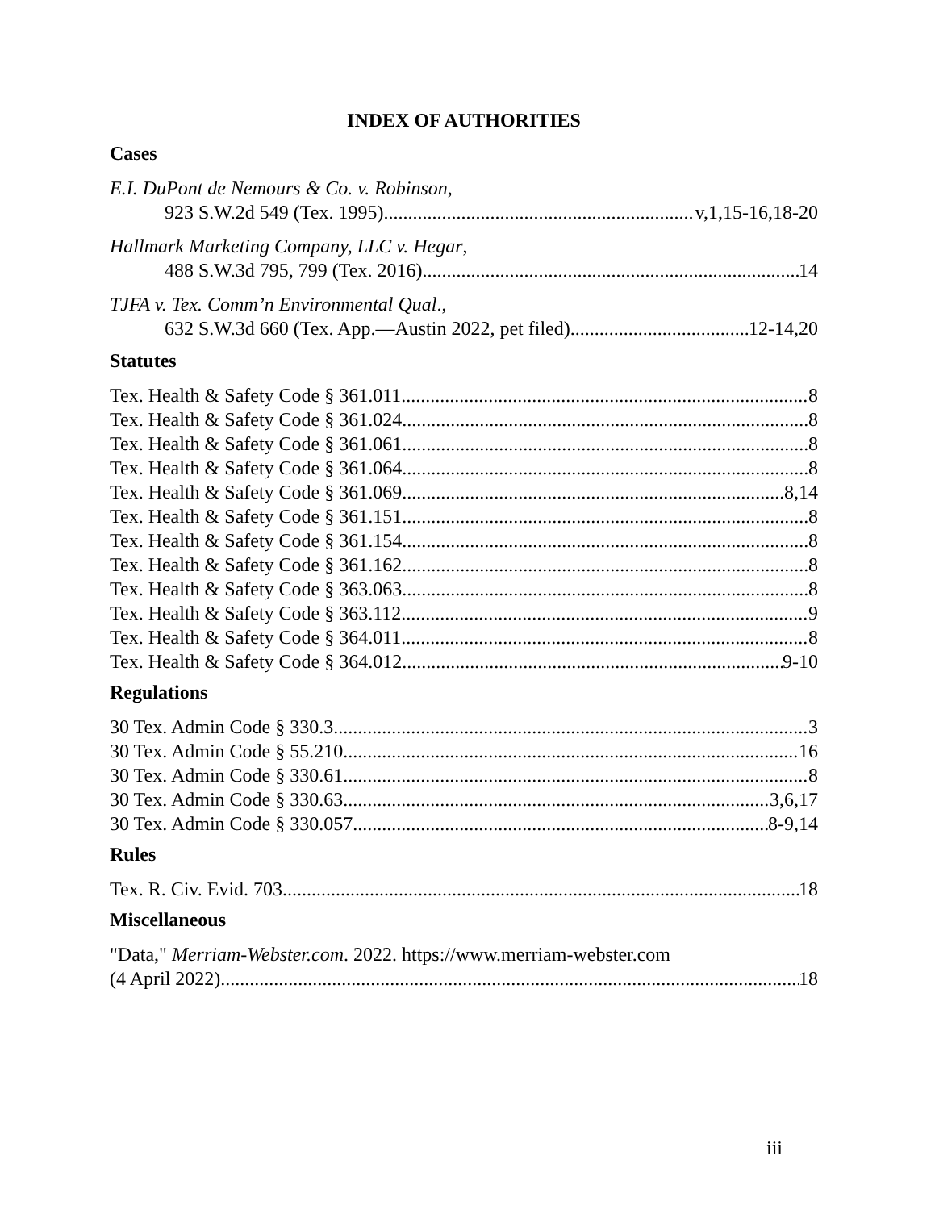INDEX OF AUTHORITIES
Cases
E.I. DuPont de Nemours & Co. v. Robinson,
923 S.W.2d 549 (Tex. 1995) v,1,15-16,18-20
Hallmark Marketing Company, LLC v. Hegar,
488 S.W.3d 795, 799 (Tex. 2016) 14
TJFA v. Tex. Comm’n Environmental Qual.,
632 S.W.3d 660 (Tex. App.—Austin 2022, pet filed) 12-14,20
Statutes
Tex. Health & Safety Code § 361.011 8
Tex. Health & Safety Code § 361.024 8
Tex. Health & Safety Code § 361.061 8
Tex. Health & Safety Code § 361.064 8
Tex. Health & Safety Code § 361.069 8,14
Tex. Health & Safety Code § 361.151 8
Tex. Health & Safety Code § 361.154 8
Tex. Health & Safety Code § 361.162 8
Tex. Health & Safety Code § 363.063 8
Tex. Health & Safety Code § 363.112 9
Tex. Health & Safety Code § 364.011 8
Tex. Health & Safety Code § 364.012 9-10
Regulations
30 Tex. Admin Code § 330.3 3
30 Tex. Admin Code § 55.210 16
30 Tex. Admin Code § 330.61 8
30 Tex. Admin Code § 330.63 3,6,17
30 Tex. Admin Code § 330.057 8-9,14
Rules
Tex. R. Civ. Evid. 703 18
Miscellaneous
"Data," Merriam-Webster.com. 2022. https://www.merriam-webster.com
(4 April 2022) 18
iii